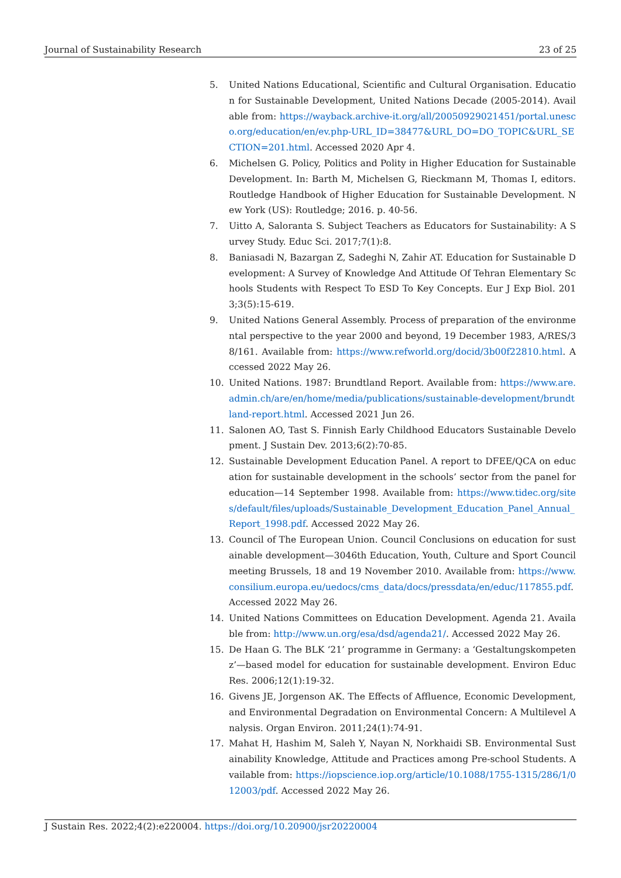Journal of Sustainability Research 23 of 25
5. United Nations Educational, Scientific and Cultural Organisation. Education for Sustainable Development, United Nations Decade (2005-2014). Available from: https://wayback.archive-it.org/all/20050929021451/portal.unesco.org/education/en/ev.php-URL_ID=38477&URL_DO=DO_TOPIC&URL_SECTION=201.html. Accessed 2020 Apr 4.
6. Michelsen G. Policy, Politics and Polity in Higher Education for Sustainable Development. In: Barth M, Michelsen G, Rieckmann M, Thomas I, editors. Routledge Handbook of Higher Education for Sustainable Development. New York (US): Routledge; 2016. p. 40-56.
7. Uitto A, Saloranta S. Subject Teachers as Educators for Sustainability: A Survey Study. Educ Sci. 2017;7(1):8.
8. Baniasadi N, Bazargan Z, Sadeghi N, Zahir AT. Education for Sustainable Development: A Survey of Knowledge And Attitude Of Tehran Elementary Schools Students with Respect To ESD To Key Concepts. Eur J Exp Biol. 2013;3(5):15-619.
9. United Nations General Assembly. Process of preparation of the environmental perspective to the year 2000 and beyond, 19 December 1983, A/RES/38/161. Available from: https://www.refworld.org/docid/3b00f22810.html. Accessed 2022 May 26.
10. United Nations. 1987: Brundtland Report. Available from: https://www.are.admin.ch/are/en/home/media/publications/sustainable-development/brundtland-report.html. Accessed 2021 Jun 26.
11. Salonen AO, Tast S. Finnish Early Childhood Educators Sustainable Development. J Sustain Dev. 2013;6(2):70-85.
12. Sustainable Development Education Panel. A report to DFEE/QCA on education for sustainable development in the schools’ sector from the panel for education—14 September 1998. Available from: https://www.tidec.org/sites/default/files/uploads/Sustainable_Development_Education_Panel_Annual_Report_1998.pdf. Accessed 2022 May 26.
13. Council of The European Union. Council Conclusions on education for sustainable development—3046th Education, Youth, Culture and Sport Council meeting Brussels, 18 and 19 November 2010. Available from: https://www.consilium.europa.eu/uedocs/cms_data/docs/pressdata/en/educ/117855.pdf. Accessed 2022 May 26.
14. United Nations Committees on Education Development. Agenda 21. Available from: http://www.un.org/esa/dsd/agenda21/. Accessed 2022 May 26.
15. De Haan G. The BLK ‘21’ programme in Germany: a ‘Gestaltungskompetenz’—based model for education for sustainable development. Environ Educ Res. 2006;12(1):19-32.
16. Givens JE, Jorgenson AK. The Effects of Affluence, Economic Development, and Environmental Degradation on Environmental Concern: A Multilevel Analysis. Organ Environ. 2011;24(1):74-91.
17. Mahat H, Hashim M, Saleh Y, Nayan N, Norkhaidi SB. Environmental Sustainability Knowledge, Attitude and Practices among Pre-school Students. Available from: https://iopscience.iop.org/article/10.1088/1755-1315/286/1/012003/pdf. Accessed 2022 May 26.
J Sustain Res. 2022;4(2):e220004. https://doi.org/10.20900/jsr20220004